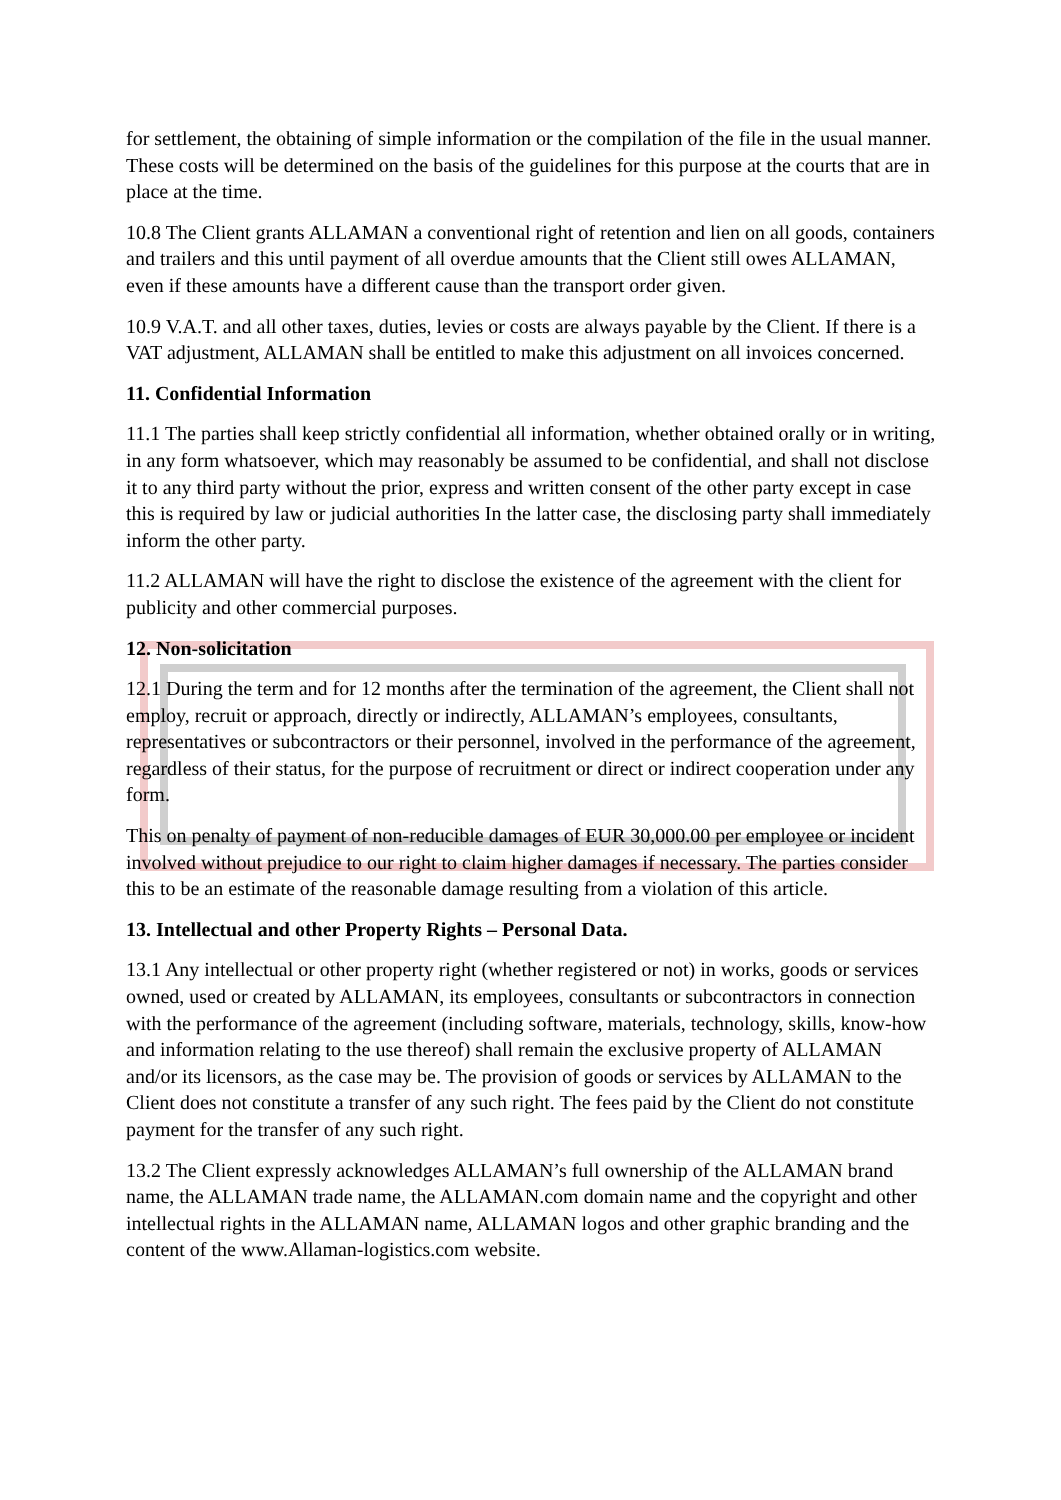for settlement, the obtaining of simple information or the compilation of the file in the usual manner. These costs will be determined on the basis of the guidelines for this purpose at the courts that are in place at the time.
10.8 The Client grants ALLAMAN a conventional right of retention and lien on all goods, containers and trailers and this until payment of all overdue amounts that the Client still owes ALLAMAN, even if these amounts have a different cause than the transport order given.
10.9 V.A.T. and all other taxes, duties, levies or costs are always payable by the Client. If there is a VAT adjustment, ALLAMAN shall be entitled to make this adjustment on all invoices concerned.
11. Confidential Information
11.1 The parties shall keep strictly confidential all information, whether obtained orally or in writing, in any form whatsoever, which may reasonably be assumed to be confidential, and shall not disclose it to any third party without the prior, express and written consent of the other party except in case this is required by law or judicial authorities In the latter case, the disclosing party shall immediately inform the other party.
11.2 ALLAMAN will have the right to disclose the existence of the agreement with the client for publicity and other commercial purposes.
12. Non-solicitation
12.1 During the term and for 12 months after the termination of the agreement, the Client shall not employ, recruit or approach, directly or indirectly, ALLAMAN’s employees, consultants, representatives or subcontractors or their personnel, involved in the performance of the agreement, regardless of their status, for the purpose of recruitment or direct or indirect cooperation under any form.
This on penalty of payment of non-reducible damages of EUR 30,000.00 per employee or incident involved without prejudice to our right to claim higher damages if necessary. The parties consider this to be an estimate of the reasonable damage resulting from a violation of this article.
13. Intellectual and other Property Rights – Personal Data.
13.1 Any intellectual or other property right (whether registered or not) in works, goods or services owned, used or created by ALLAMAN, its employees, consultants or subcontractors in connection with the performance of the agreement (including software, materials, technology, skills, know-how and information relating to the use thereof) shall remain the exclusive property of ALLAMAN and/or its licensors, as the case may be. The provision of goods or services by ALLAMAN to the Client does not constitute a transfer of any such right. The fees paid by the Client do not constitute payment for the transfer of any such right.
13.2 The Client expressly acknowledges ALLAMAN’s full ownership of the ALLAMAN brand name, the ALLAMAN trade name, the ALLAMAN.com domain name and the copyright and other intellectual rights in the ALLAMAN name, ALLAMAN logos and other graphic branding and the content of the www.Allaman-logistics.com website.